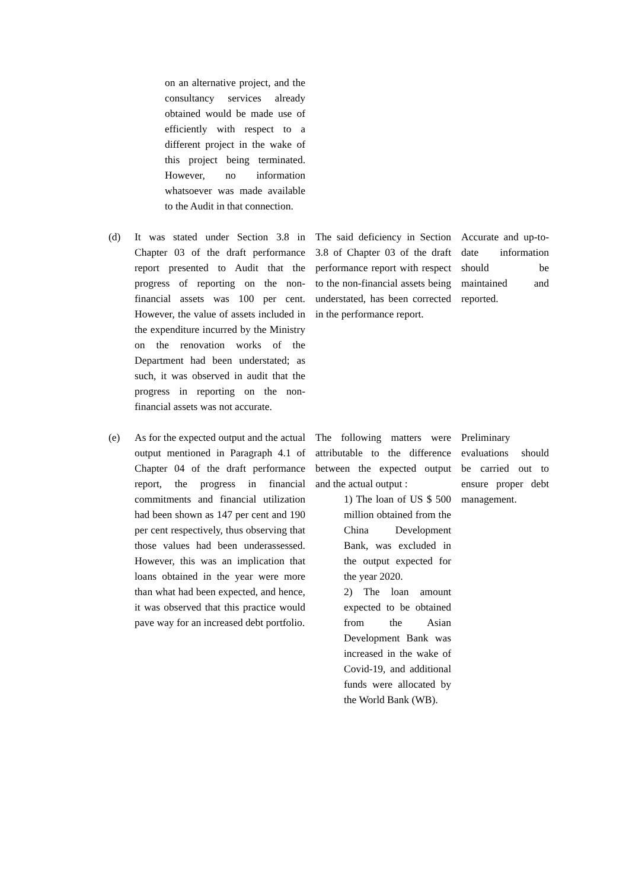| | on an alternative project, and the consultancy services already obtained would be made use of efficiently with respect to a different project in the wake of this project being terminated. However, no information whatsoever was made available to the Audit in that connection. | | |
| (d) | It was stated under Section 3.8 in Chapter 03 of the draft performance report presented to Audit that the progress of reporting on the non-financial assets was 100 per cent. However, the value of assets included in the expenditure incurred by the Ministry on the renovation works of the Department had been understated; as such, it was observed in audit that the progress in reporting on the non-financial assets was not accurate. | The said deficiency in Section 3.8 of Chapter 03 of the draft performance report with respect to the non-financial assets being understated, has been corrected in the performance report. | Accurate and up-to-date information should be maintained and reported. |
| (e) | As for the expected output and the actual output mentioned in Paragraph 4.1 of Chapter 04 of the draft performance report, the progress in financial commitments and financial utilization had been shown as 147 per cent and 190 per cent respectively, thus observing that those values had been underassessed. However, this was an implication that loans obtained in the year were more than what had been expected, and hence, it was observed that this practice would pave way for an increased debt portfolio. | The following matters were attributable to the difference between the expected output and the actual output : 1) The loan of US $ 500 million obtained from the China Development Bank, was excluded in the output expected for the year 2020. 2) The loan amount expected to be obtained from the Asian Development Bank was increased in the wake of Covid-19, and additional funds were allocated by the World Bank (WB). | Preliminary evaluations should be carried out to ensure proper debt management. |